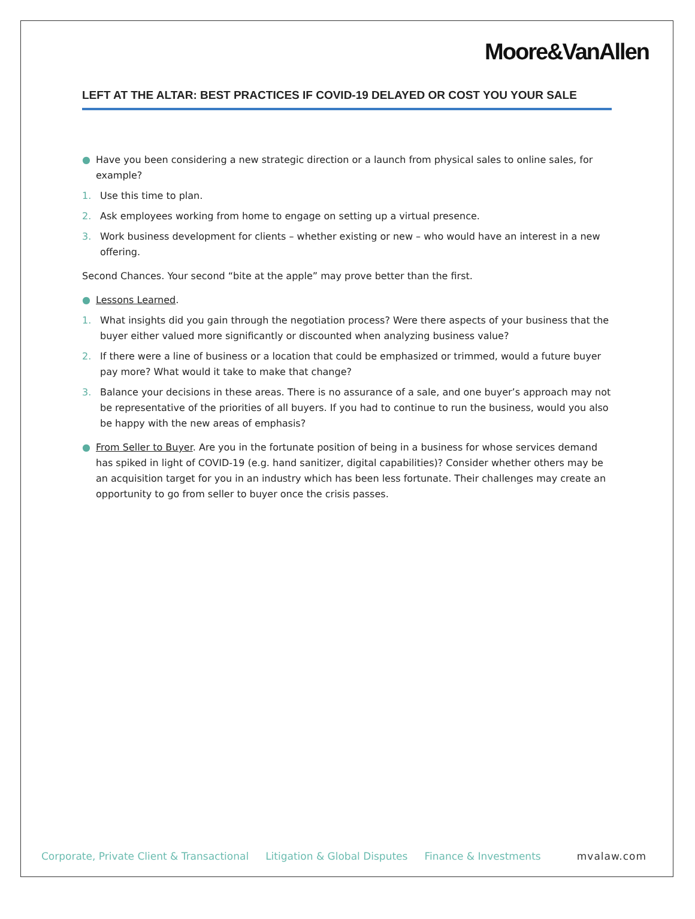Moore&VanAllen
LEFT AT THE ALTAR: BEST PRACTICES IF COVID-19 DELAYED OR COST YOU YOUR SALE
● Have you been considering a new strategic direction or a launch from physical sales to online sales, for example?
1. Use this time to plan.
2. Ask employees working from home to engage on setting up a virtual presence.
3. Work business development for clients – whether existing or new – who would have an interest in a new offering.
Second Chances. Your second “bite at the apple” may prove better than the first.
● Lessons Learned.
1. What insights did you gain through the negotiation process? Were there aspects of your business that the buyer either valued more significantly or discounted when analyzing business value?
2. If there were a line of business or a location that could be emphasized or trimmed, would a future buyer pay more? What would it take to make that change?
3. Balance your decisions in these areas. There is no assurance of a sale, and one buyer’s approach may not be representative of the priorities of all buyers. If you had to continue to run the business, would you also be happy with the new areas of emphasis?
● From Seller to Buyer. Are you in the fortunate position of being in a business for whose services demand has spiked in light of COVID-19 (e.g. hand sanitizer, digital capabilities)? Consider whether others may be an acquisition target for you in an industry which has been less fortunate. Their challenges may create an opportunity to go from seller to buyer once the crisis passes.
Corporate, Private Client & Transactional Litigation & Global Disputes Finance & Investments mvalaw.com